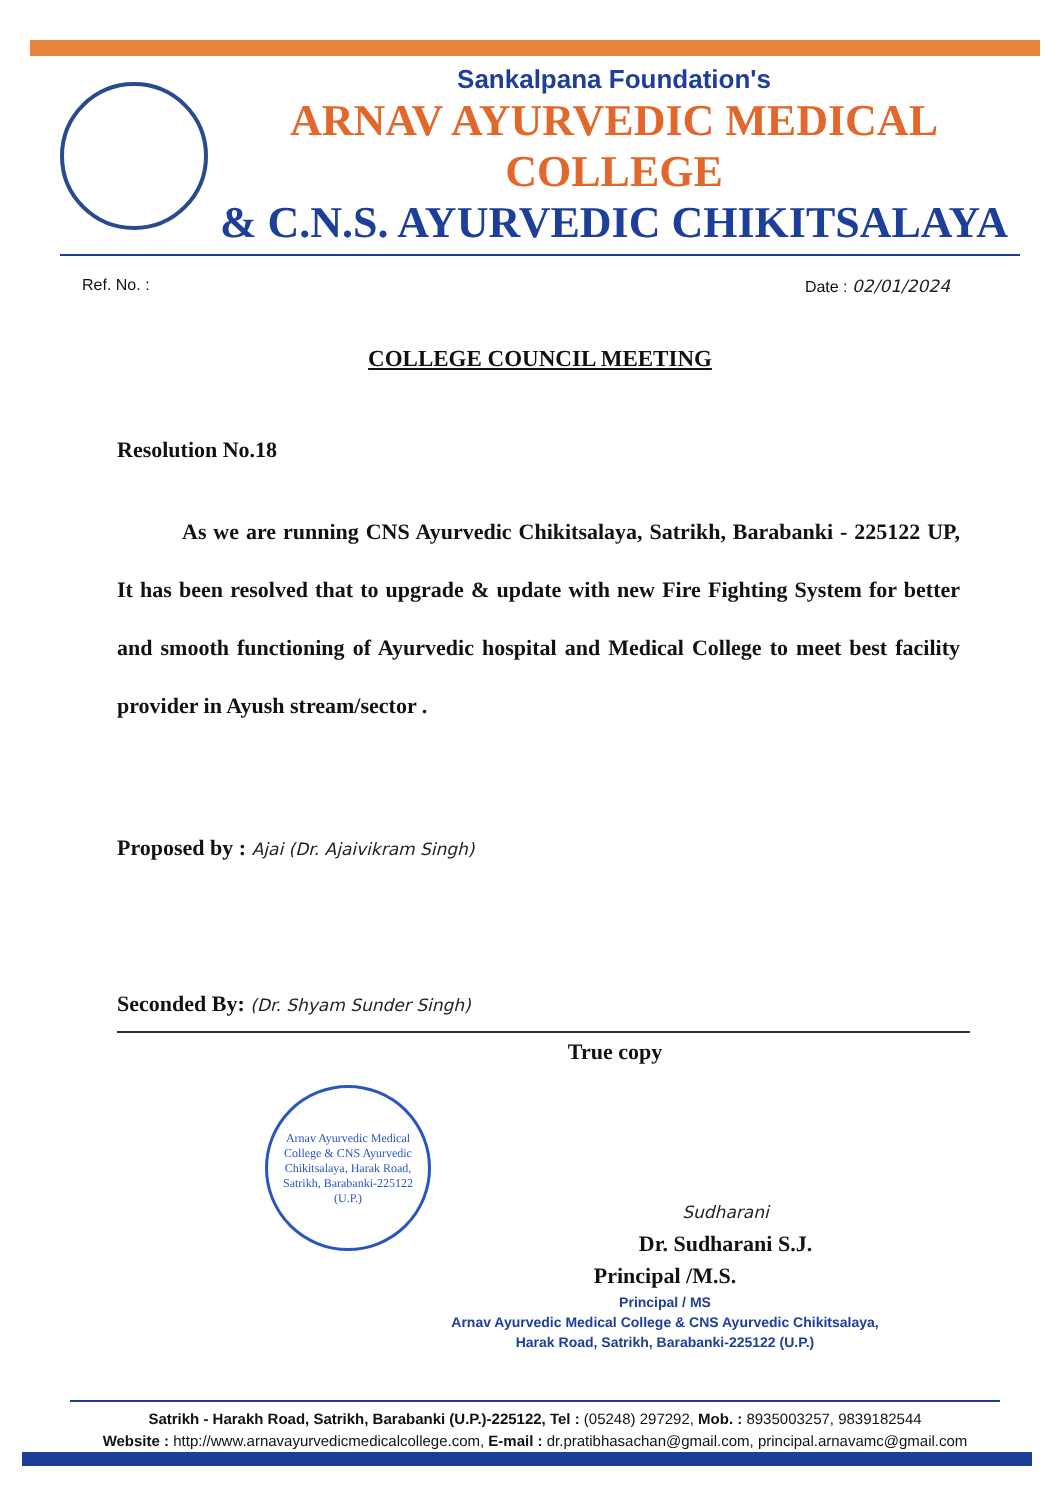Sankalpana Foundation's
ARNAV AYURVEDIC MEDICAL COLLEGE
& C.N.S. AYURVEDIC CHIKITSALAYA
Ref. No. : Date : 02/01/2024
COLLEGE COUNCIL MEETING
Resolution No.18
As we are running CNS Ayurvedic Chikitsalaya, Satrikh, Barabanki - 225122 UP, It has been resolved that to upgrade & update with new Fire Fighting System for better and smooth functioning of Ayurvedic hospital and Medical College to meet best facility provider in Ayush stream/sector .
Proposed by : Ajai (Dr. Ajaivikram Singh)
Seconded By: (Dr. Shyam Sunder Singh)
True copy
Arnav Ayurvedic Medical College & CNS Ayurvedic Chikitsalaya, Harak Road, Satrikh, Barabanki-225122 (U.P.)
Sudharani
Dr. Sudharani S.J.
Principal /M.S.
Principal / MS
Arnav Ayurvedic Medical College & CNS Ayurvedic Chikitsalaya,
Harak Road, Satrikh, Barabanki-225122 (U.P.)
Satrikh - Harakh Road, Satrikh, Barabanki (U.P.)-225122, Tel : (05248) 297292, Mob. : 8935003257, 9839182544
Website : http://www.arnavayurvedicmedicalcollege.com, E-mail : dr.pratibhasachan@gmail.com, principal.arnavamc@gmail.com